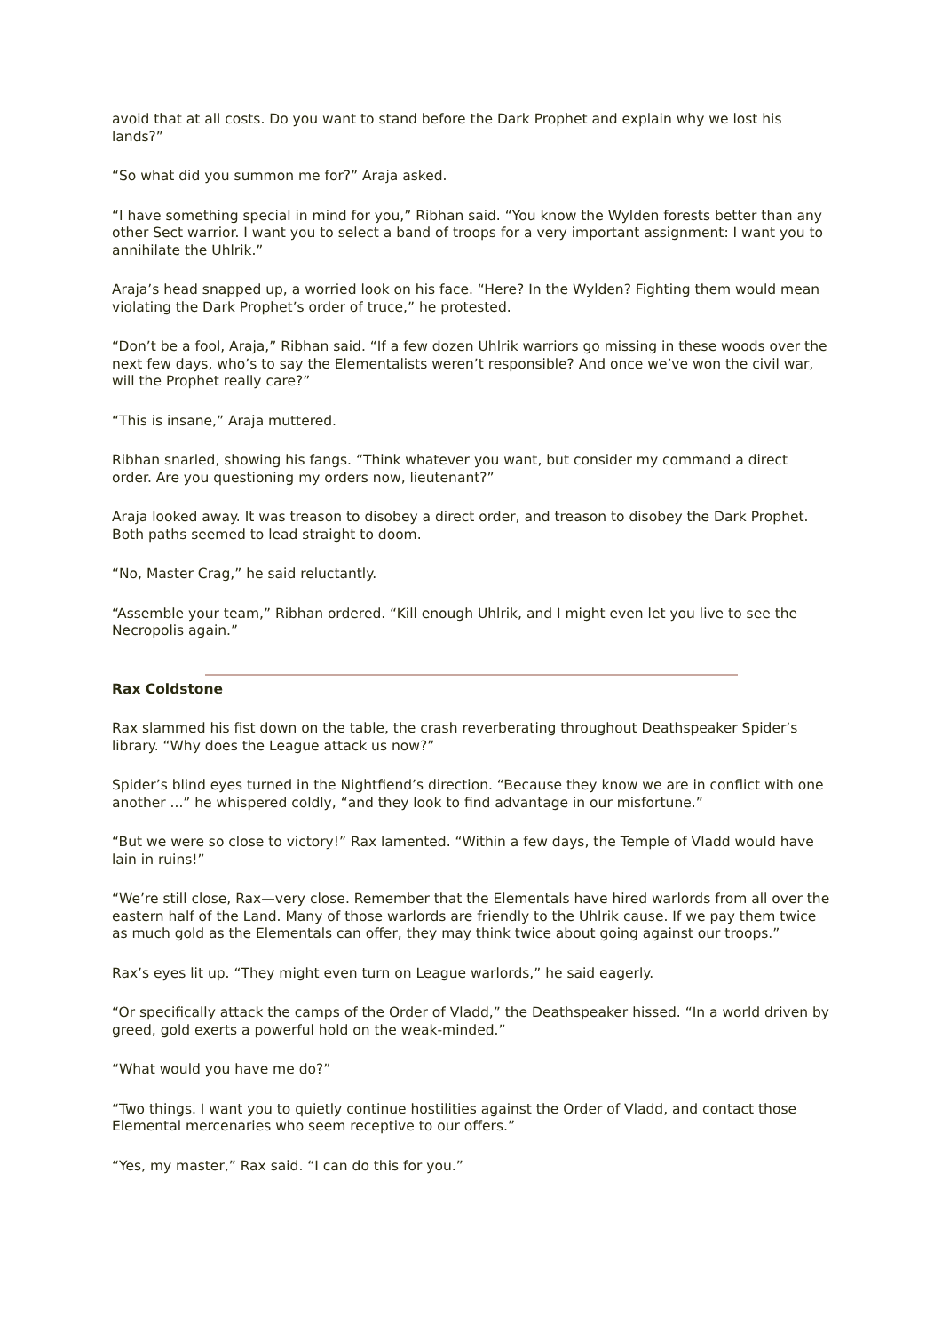avoid that at all costs. Do you want to stand before the Dark Prophet and explain why we lost his lands?”
“So what did you summon me for?” Araja asked.
“I have something special in mind for you,” Ribhan said. “You know the Wylden forests better than any other Sect warrior. I want you to select a band of troops for a very important assignment: I want you to annihilate the Uhlrik.”
Araja’s head snapped up, a worried look on his face. “Here? In the Wylden? Fighting them would mean violating the Dark Prophet’s order of truce,” he protested.
“Don’t be a fool, Araja,” Ribhan said. “If a few dozen Uhlrik warriors go missing in these woods over the next few days, who’s to say the Elementalists weren’t responsible? And once we’ve won the civil war, will the Prophet really care?”
“This is insane,” Araja muttered.
Ribhan snarled, showing his fangs. “Think whatever you want, but consider my command a direct order. Are you questioning my orders now, lieutenant?”
Araja looked away. It was treason to disobey a direct order, and treason to disobey the Dark Prophet. Both paths seemed to lead straight to doom.
“No, Master Crag,” he said reluctantly.
“Assemble your team,” Ribhan ordered. “Kill enough Uhlrik, and I might even let you live to see the Necropolis again.”
Rax Coldstone
Rax slammed his fist down on the table, the crash reverberating throughout Deathspeaker Spider’s library. “Why does the League attack us now?”
Spider’s blind eyes turned in the Nightfiend’s direction. “Because they know we are in conflict with one another ...” he whispered coldly, “and they look to find advantage in our misfortune.”
“But we were so close to victory!” Rax lamented. “Within a few days, the Temple of Vladd would have lain in ruins!”
“We’re still close, Rax—very close. Remember that the Elementals have hired warlords from all over the eastern half of the Land. Many of those warlords are friendly to the Uhlrik cause. If we pay them twice as much gold as the Elementals can offer, they may think twice about going against our troops.”
Rax’s eyes lit up. “They might even turn on League warlords,” he said eagerly.
“Or specifically attack the camps of the Order of Vladd,” the Deathspeaker hissed. “In a world driven by greed, gold exerts a powerful hold on the weak-minded.”
“What would you have me do?”
“Two things. I want you to quietly continue hostilities against the Order of Vladd, and contact those Elemental mercenaries who seem receptive to our offers.”
“Yes, my master,” Rax said. “I can do this for you.”